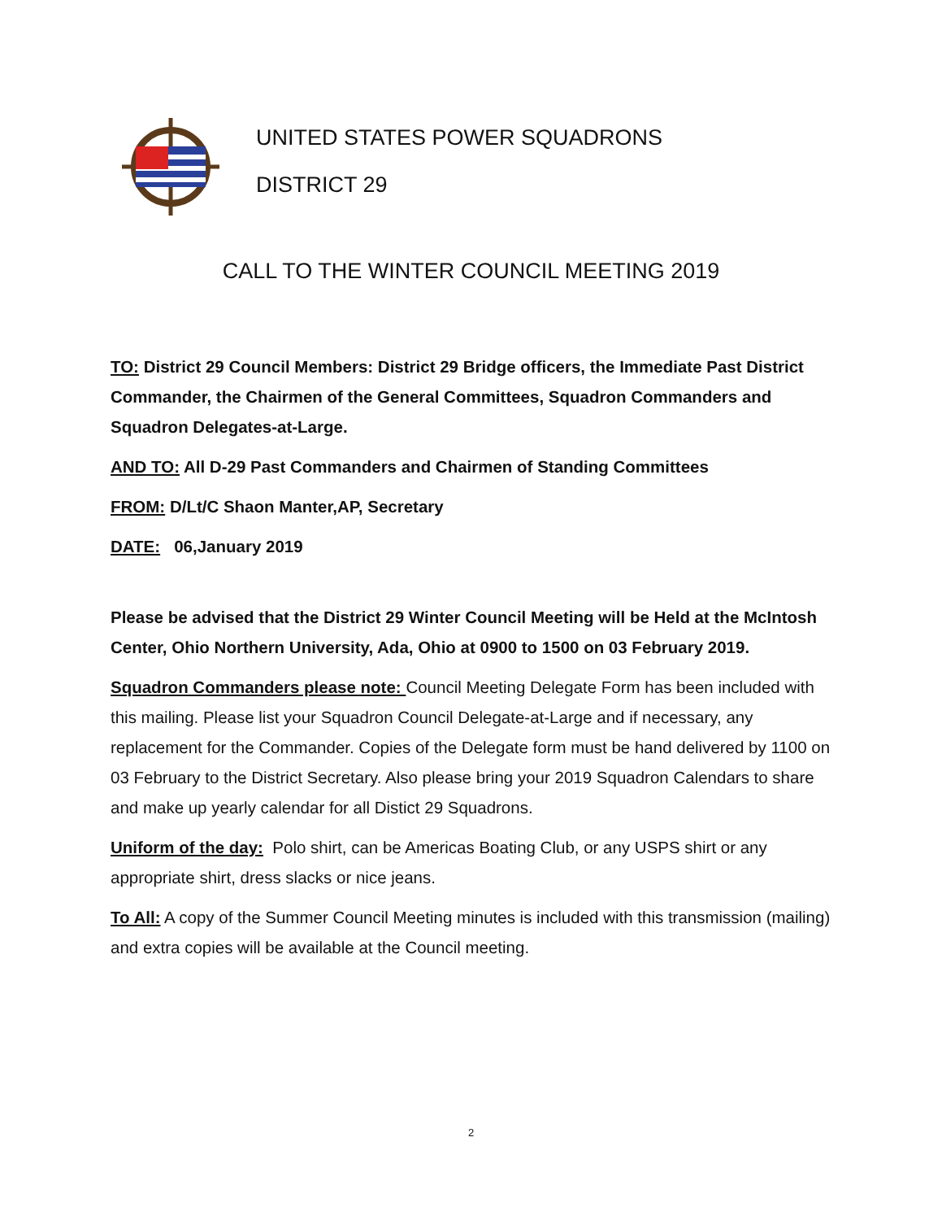UNITED STATES POWER SQUADRONS
DISTRICT 29
CALL TO THE WINTER COUNCIL MEETING 2019
TO: District 29 Council Members: District 29 Bridge officers, the Immediate Past District Commander, the Chairmen of the General Committees, Squadron Commanders and Squadron Delegates-at-Large.
AND TO: All D-29 Past Commanders and Chairmen of Standing Committees
FROM: D/Lt/C Shaon Manter,AP, Secretary
DATE: 06,January 2019
Please be advised that the District 29 Winter Council Meeting will be Held at the McIntosh Center, Ohio Northern University, Ada, Ohio at 0900 to 1500 on 03 February 2019.
Squadron Commanders please note: Council Meeting Delegate Form has been included with this mailing. Please list your Squadron Council Delegate-at-Large and if necessary, any replacement for the Commander. Copies of the Delegate form must be hand delivered by 1100 on 03 February to the District Secretary. Also please bring your 2019 Squadron Calendars to share and make up yearly calendar for all Distict 29 Squadrons.
Uniform of the day: Polo shirt, can be Americas Boating Club, or any USPS shirt or any appropriate shirt, dress slacks or nice jeans.
To All: A copy of the Summer Council Meeting minutes is included with this transmission (mailing) and extra copies will be available at the Council meeting.
2